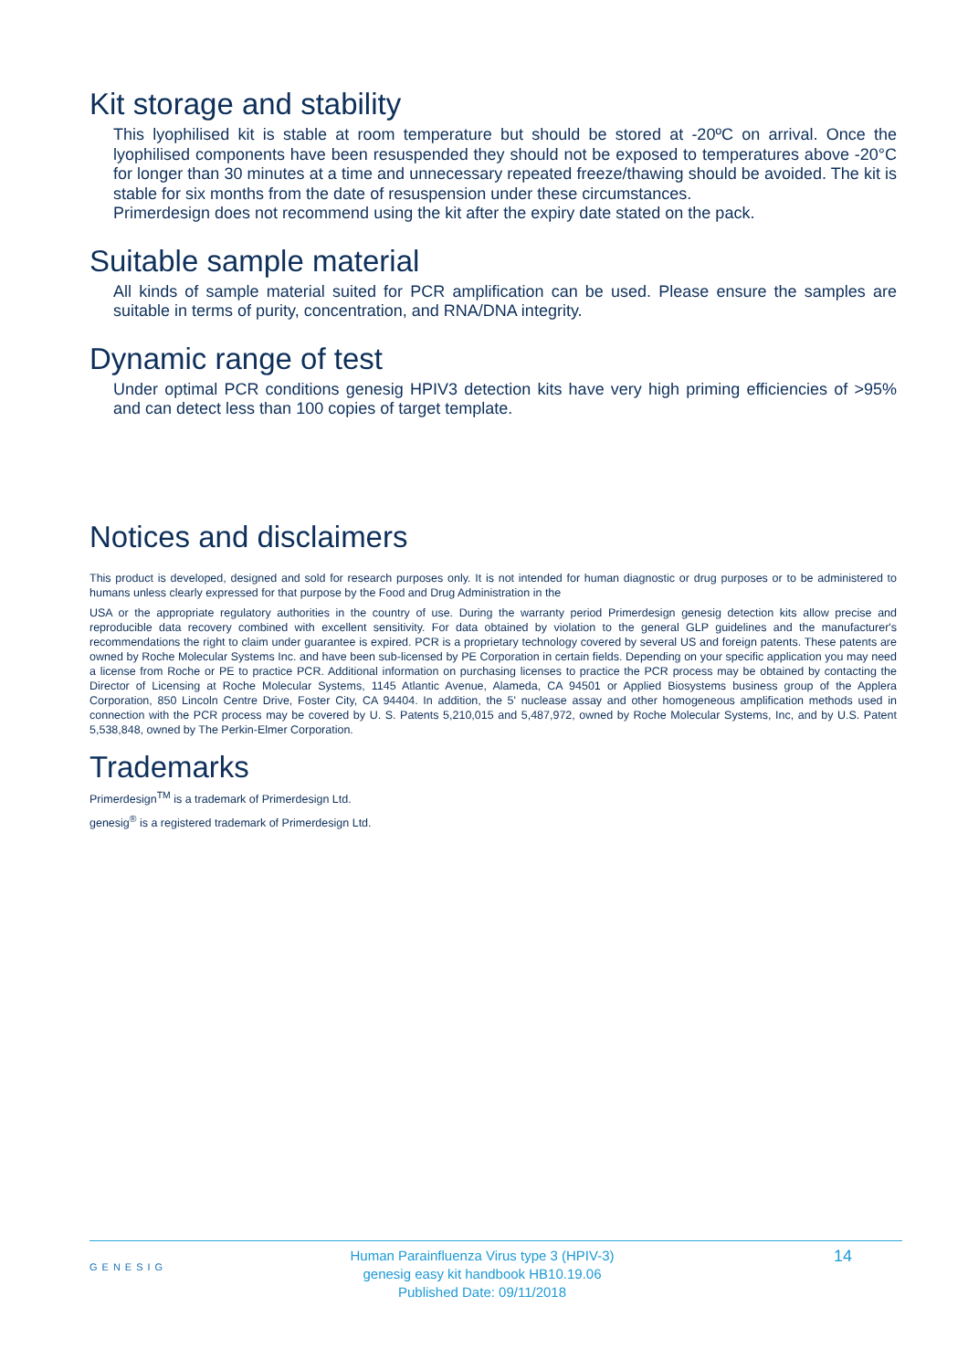Kit storage and stability
This lyophilised kit is stable at room temperature but should be stored at -20ºC on arrival. Once the lyophilised components have been resuspended they should not be exposed to temperatures above -20°C for longer than 30 minutes at a time and unnecessary repeated freeze/thawing should be avoided. The kit is stable for six months from the date of resuspension under these circumstances.
Primerdesign does not recommend using the kit after the expiry date stated on the pack.
Suitable sample material
All kinds of sample material suited for PCR amplification can be used. Please ensure the samples are suitable in terms of purity, concentration, and RNA/DNA integrity.
Dynamic range of test
Under optimal PCR conditions genesig HPIV3 detection kits have very high priming efficiencies of >95% and can detect less than 100 copies of target template.
Notices and disclaimers
This product is developed, designed and sold for research purposes only. It is not intended for human diagnostic or drug purposes or to be administered to humans unless clearly expressed for that purpose by the Food and Drug Administration in the
USA or the appropriate regulatory authorities in the country of use. During the warranty period Primerdesign genesig detection kits allow precise and reproducible data recovery combined with excellent sensitivity. For data obtained by violation to the general GLP guidelines and the manufacturer's recommendations the right to claim under guarantee is expired. PCR is a proprietary technology covered by several US and foreign patents. These patents are owned by Roche Molecular Systems Inc. and have been sub-licensed by PE Corporation in certain fields. Depending on your specific application you may need a license from Roche or PE to practice PCR. Additional information on purchasing licenses to practice the PCR process may be obtained by contacting the Director of Licensing at Roche Molecular Systems, 1145 Atlantic Avenue, Alameda, CA 94501 or Applied Biosystems business group of the Applera Corporation, 850 Lincoln Centre Drive, Foster City, CA 94404. In addition, the 5' nuclease assay and other homogeneous amplification methods used in connection with the PCR process may be covered by U. S. Patents 5,210,015 and 5,487,972, owned by Roche Molecular Systems, Inc, and by U.S. Patent 5,538,848, owned by The Perkin-Elmer Corporation.
Trademarks
Primerdesign<sup>TM</sup> is a trademark of Primerdesign Ltd.
genesig<sup>®</sup> is a registered trademark of Primerdesign Ltd.
GENESIG
Human Parainfluenza Virus type 3 (HPIV-3)
genesig easy kit handbook HB10.19.06
Published Date: 09/11/2018
14